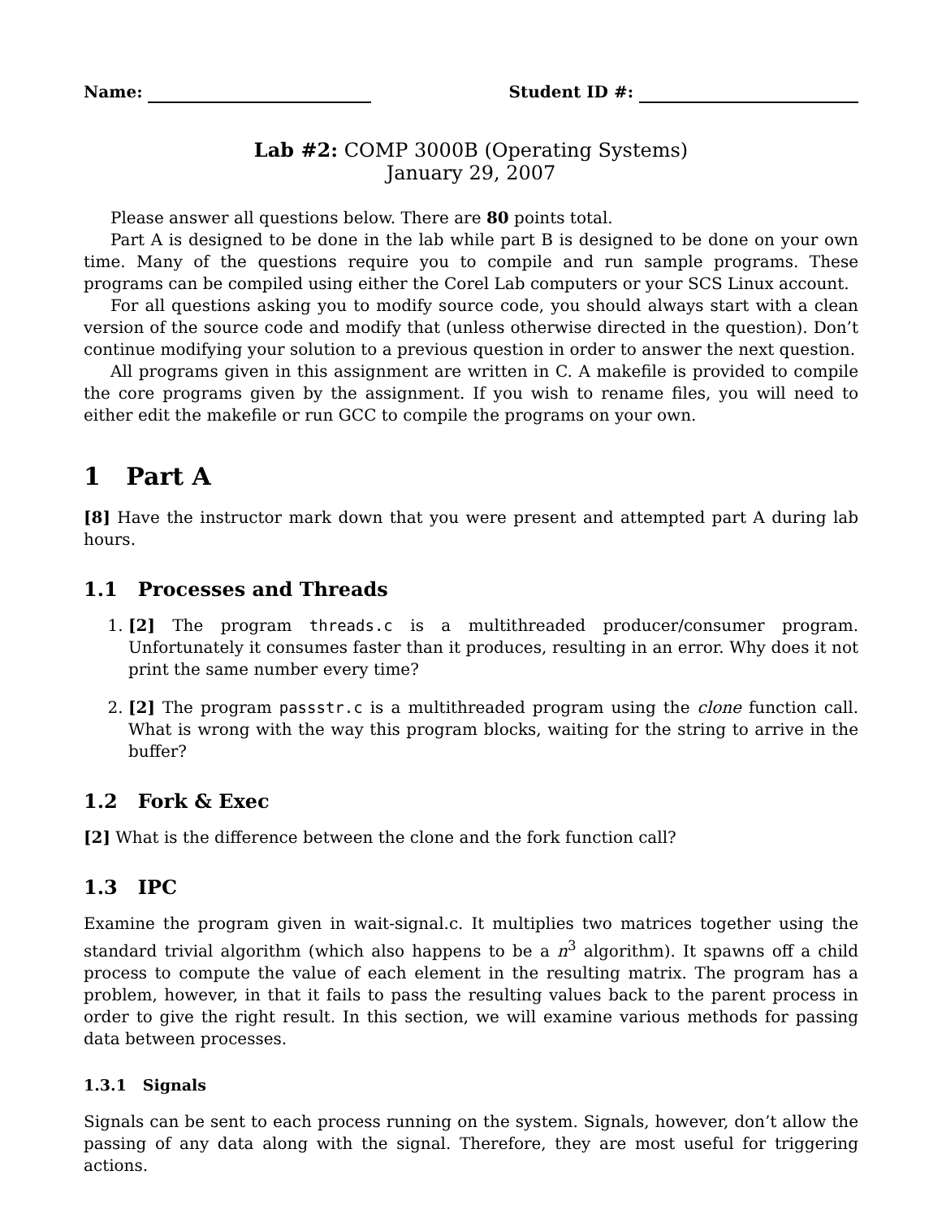Name: Student ID #:
Lab #2: COMP 3000B (Operating Systems)
January 29, 2007
Please answer all questions below. There are 80 points total.
Part A is designed to be done in the lab while part B is designed to be done on your own time. Many of the questions require you to compile and run sample programs. These programs can be compiled using either the Corel Lab computers or your SCS Linux account.
For all questions asking you to modify source code, you should always start with a clean version of the source code and modify that (unless otherwise directed in the question). Don’t continue modifying your solution to a previous question in order to answer the next question.
All programs given in this assignment are written in C. A makefile is provided to compile the core programs given by the assignment. If you wish to rename files, you will need to either edit the makefile or run GCC to compile the programs on your own.
1 Part A
[8] Have the instructor mark down that you were present and attempted part A during lab hours.
1.1 Processes and Threads
1. [2] The program threads.c is a multithreaded producer/consumer program. Unfortunately it consumes faster than it produces, resulting in an error. Why does it not print the same number every time?
2. [2] The program passstr.c is a multithreaded program using the clone function call. What is wrong with the way this program blocks, waiting for the string to arrive in the buffer?
1.2 Fork & Exec
[2] What is the difference between the clone and the fork function call?
1.3 IPC
Examine the program given in wait-signal.c. It multiplies two matrices together using the standard trivial algorithm (which also happens to be a n<sup>3</sup> algorithm). It spawns off a child process to compute the value of each element in the resulting matrix. The program has a problem, however, in that it fails to pass the resulting values back to the parent process in order to give the right result. In this section, we will examine various methods for passing data between processes.
1.3.1 Signals
Signals can be sent to each process running on the system. Signals, however, don’t allow the passing of any data along with the signal. Therefore, they are most useful for triggering actions.